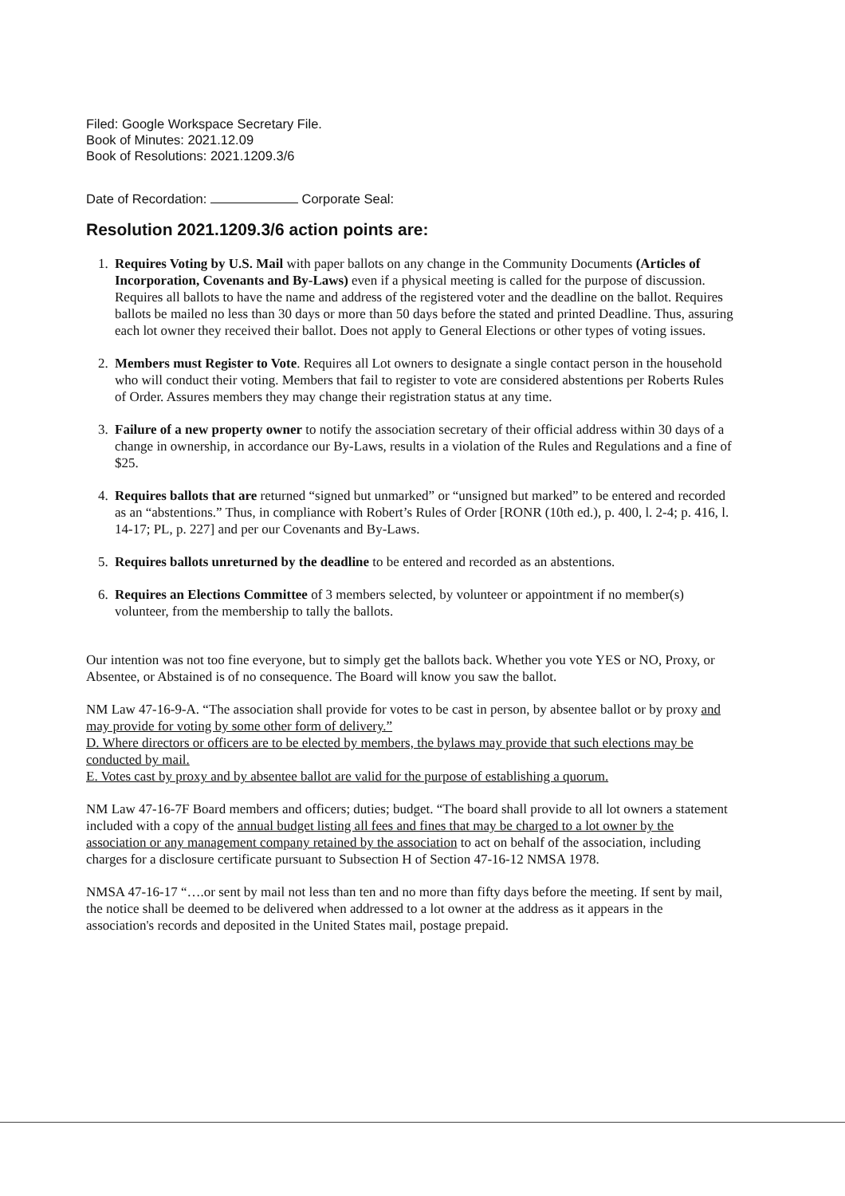Filed: Google Workspace Secretary File.
Book of Minutes: 2021.12.09
Book of Resolutions: 2021.1209.3/6
Date of Recordation: Corporate Seal:
Resolution 2021.1209.3/6 action points are:
1. Requires Voting by U.S. Mail with paper ballots on any change in the Community Documents (Articles of Incorporation, Covenants and By-Laws) even if a physical meeting is called for the purpose of discussion. Requires all ballots to have the name and address of the registered voter and the deadline on the ballot. Requires ballots be mailed no less than 30 days or more than 50 days before the stated and printed Deadline. Thus, assuring each lot owner they received their ballot. Does not apply to General Elections or other types of voting issues.
2. Members must Register to Vote. Requires all Lot owners to designate a single contact person in the household who will conduct their voting. Members that fail to register to vote are considered abstentions per Roberts Rules of Order. Assures members they may change their registration status at any time.
3. Failure of a new property owner to notify the association secretary of their official address within 30 days of a change in ownership, in accordance our By-Laws, results in a violation of the Rules and Regulations and a fine of $25.
4. Requires ballots that are returned “signed but unmarked” or “unsigned but marked” to be entered and recorded as an “abstentions.” Thus, in compliance with Robert’s Rules of Order [RONR (10th ed.), p. 400, l. 2-4; p. 416, l. 14-17; PL, p. 227] and per our Covenants and By-Laws.
5. Requires ballots unreturned by the deadline to be entered and recorded as an abstentions.
6. Requires an Elections Committee of 3 members selected, by volunteer or appointment if no member(s) volunteer, from the membership to tally the ballots.
Our intention was not too fine everyone, but to simply get the ballots back. Whether you vote YES or NO, Proxy, or Absentee, or Abstained is of no consequence. The Board will know you saw the ballot.
NM Law 47-16-9-A. “The association shall provide for votes to be cast in person, by absentee ballot or by proxy and may provide for voting by some other form of delivery.”
D. Where directors or officers are to be elected by members, the bylaws may provide that such elections may be conducted by mail.
E. Votes cast by proxy and by absentee ballot are valid for the purpose of establishing a quorum.
NM Law 47-16-7F Board members and officers; duties; budget. “The board shall provide to all lot owners a statement included with a copy of the annual budget listing all fees and fines that may be charged to a lot owner by the association or any management company retained by the association to act on behalf of the association, including charges for a disclosure certificate pursuant to Subsection H of Section 47-16-12 NMSA 1978.
NMSA 47-16-17 “….or sent by mail not less than ten and no more than fifty days before the meeting. If sent by mail, the notice shall be deemed to be delivered when addressed to a lot owner at the address as it appears in the association's records and deposited in the United States mail, postage prepaid.